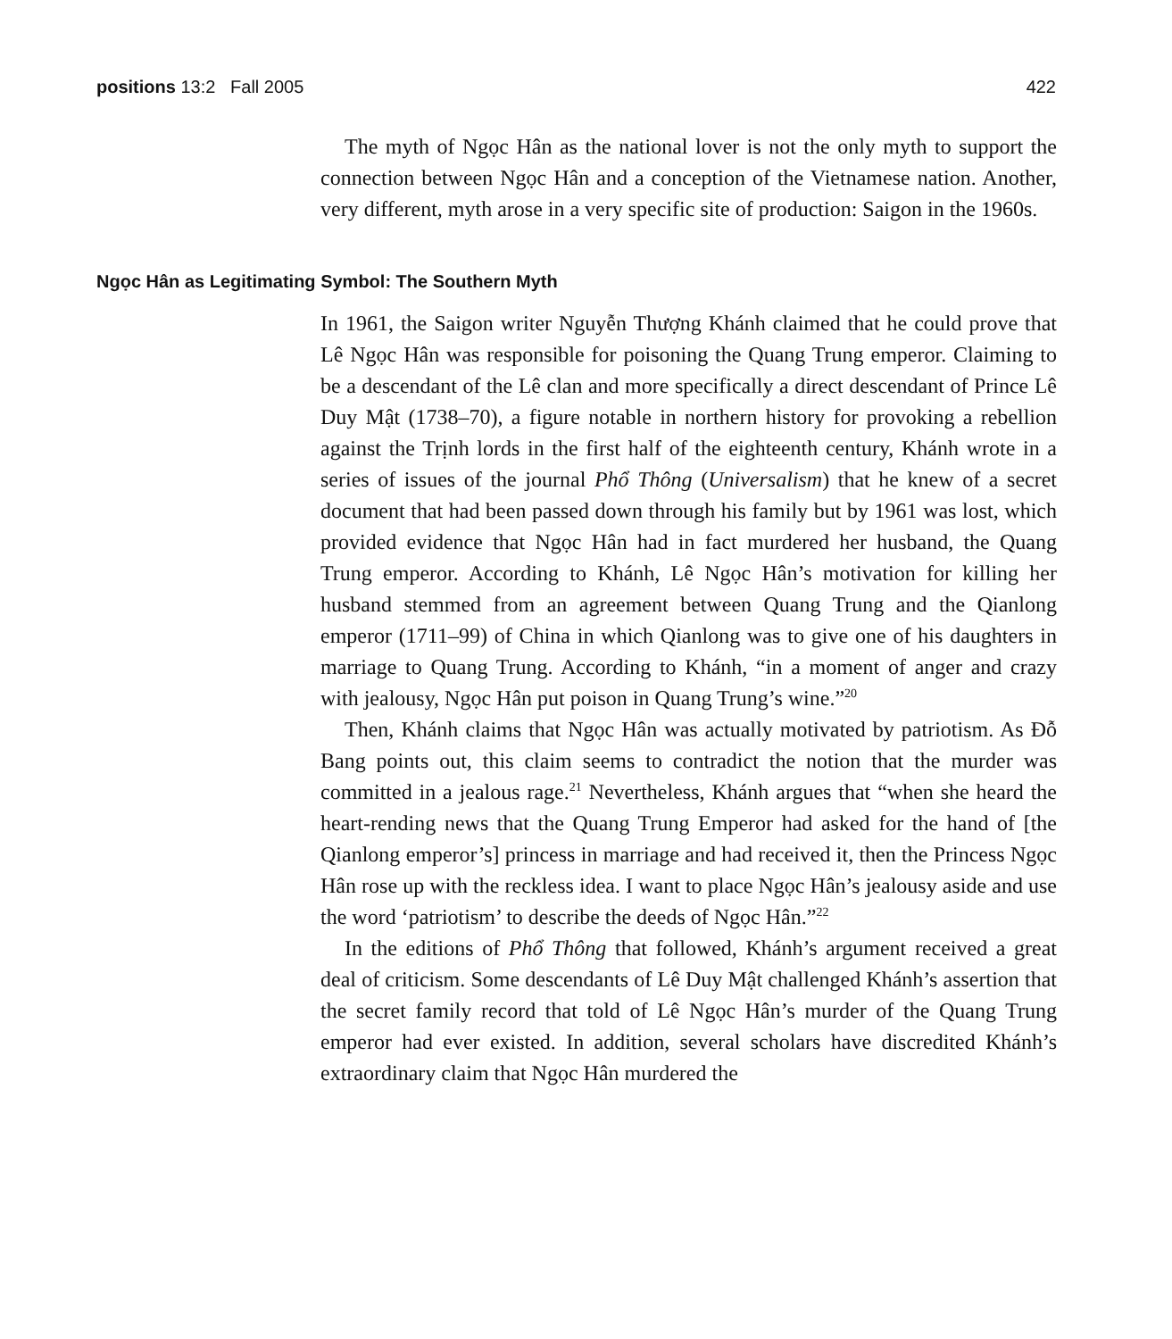positions 13:2 Fall 2005 422
The myth of Ngọc Hân as the national lover is not the only myth to support the connection between Ngọc Hân and a conception of the Vietnamese nation. Another, very different, myth arose in a very specific site of production: Saigon in the 1960s.
Ngọc Hân as Legitimating Symbol: The Southern Myth
In 1961, the Saigon writer Nguyễn Thượng Khánh claimed that he could prove that Lê Ngọc Hân was responsible for poisoning the Quang Trung emperor. Claiming to be a descendant of the Lê clan and more specifically a direct descendant of Prince Lê Duy Mật (1738–70), a figure notable in northern history for provoking a rebellion against the Trịnh lords in the first half of the eighteenth century, Khánh wrote in a series of issues of the journal Phổ Thông (Universalism) that he knew of a secret document that had been passed down through his family but by 1961 was lost, which provided evidence that Ngọc Hân had in fact murdered her husband, the Quang Trung emperor. According to Khánh, Lê Ngọc Hân’s motivation for killing her husband stemmed from an agreement between Quang Trung and the Qianlong emperor (1711–99) of China in which Qianlong was to give one of his daughters in marriage to Quang Trung. According to Khánh, “in a moment of anger and crazy with jealousy, Ngọc Hân put poison in Quang Trung’s wine.”<sup>20</sup>
Then, Khánh claims that Ngọc Hân was actually motivated by patriotism. As Đỗ Bang points out, this claim seems to contradict the notion that the murder was committed in a jealous rage.<sup>21</sup> Nevertheless, Khánh argues that “when she heard the heart-rending news that the Quang Trung Emperor had asked for the hand of [the Qianlong emperor’s] princess in marriage and had received it, then the Princess Ngọc Hân rose up with the reckless idea. I want to place Ngọc Hân’s jealousy aside and use the word ‘patriotism’ to describe the deeds of Ngọc Hân.”<sup>22</sup>
In the editions of Phổ Thông that followed, Khánh’s argument received a great deal of criticism. Some descendants of Lê Duy Mật challenged Khánh’s assertion that the secret family record that told of Lê Ngọc Hân’s murder of the Quang Trung emperor had ever existed. In addition, several scholars have discredited Khánh’s extraordinary claim that Ngọc Hân murdered the